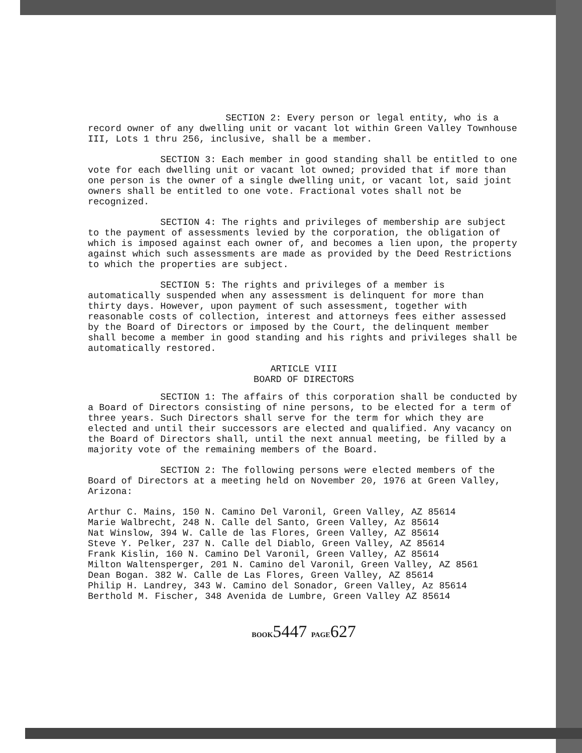SECTION 2: Every person or legal entity, who is a record owner of any dwelling unit or vacant lot within Green Valley Townhouse III, Lots 1 thru 256, inclusive, shall be a member.
SECTION 3: Each member in good standing shall be entitled to one vote for each dwelling unit or vacant lot owned; provided that if more than one person is the owner of a single dwelling unit, or vacant lot, said joint owners shall be entitled to one vote. Fractional votes shall not be recognized.
SECTION 4: The rights and privileges of membership are subject to the payment of assessments levied by the corporation, the obligation of which is imposed against each owner of, and becomes a lien upon, the property against which such assessments are made as provided by the Deed Restrictions to which the properties are subject.
SECTION 5: The rights and privileges of a member is automatically suspended when any assessment is delinquent for more than thirty days. However, upon payment of such assessment, together with reasonable costs of collection, interest and attorneys fees either assessed by the Board of Directors or imposed by the Court, the delinquent member shall become a member in good standing and his rights and privileges shall be automatically restored.
ARTICLE VIII
BOARD OF DIRECTORS
SECTION 1: The affairs of this corporation shall be conducted by a Board of Directors consisting of nine persons, to be elected for a term of three years. Such Directors shall serve for the term for which they are elected and until their successors are elected and qualified. Any vacancy on the Board of Directors shall, until the next annual meeting, be filled by a majority vote of the remaining members of the Board.
SECTION 2: The following persons were elected members of the Board of Directors at a meeting held on November 20, 1976 at Green Valley, Arizona:
Arthur C. Mains, 150 N. Camino Del Varonil, Green Valley, AZ 85614
Marie Walbrecht, 248 N. Calle del Santo, Green Valley, Az 85614
Nat Winslow, 394 W. Calle de las Flores, Green Valley, AZ 85614
Steve Y. Pelker, 237 N. Calle del Diablo, Green Valley, AZ 85614
Frank Kislin, 160 N. Camino Del Varonil, Green Valley, AZ 85614
Milton Waltensperger, 201 N. Camino del Varonil, Green Valley, AZ 8561
Dean Bogan. 382 W. Calle de Las Flores, Green Valley, AZ 85614
Philip H. Landrey, 343 W. Camino del Sonador, Green Valley, Az 85614
Berthold M. Fischer, 348 Avenida de Lumbre, Green Valley AZ 85614
BOOK5447 PAGE627